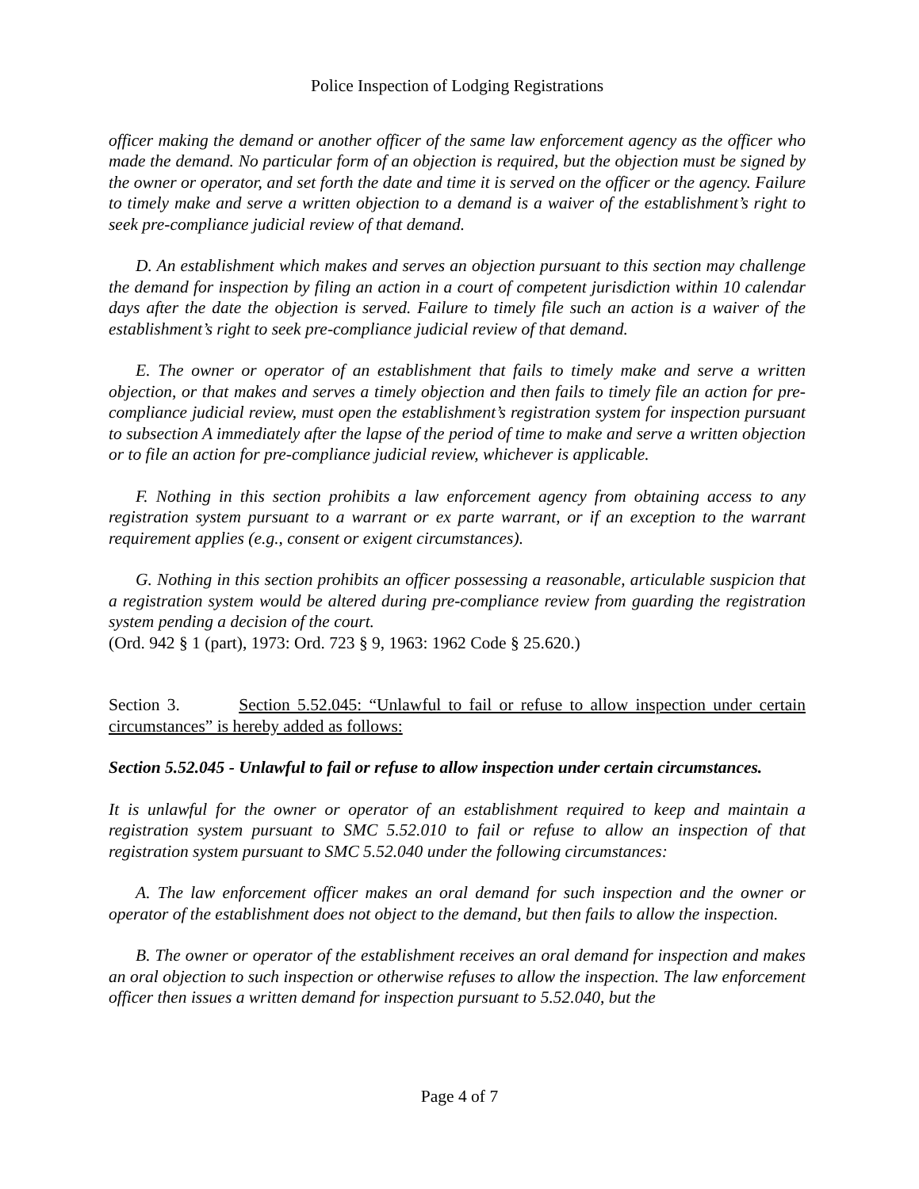Police Inspection of Lodging Registrations
officer making the demand or another officer of the same law enforcement agency as the officer who made the demand. No particular form of an objection is required, but the objection must be signed by the owner or operator, and set forth the date and time it is served on the officer or the agency. Failure to timely make and serve a written objection to a demand is a waiver of the establishment’s right to seek pre-compliance judicial review of that demand.
D. An establishment which makes and serves an objection pursuant to this section may challenge the demand for inspection by filing an action in a court of competent jurisdiction within 10 calendar days after the date the objection is served. Failure to timely file such an action is a waiver of the establishment’s right to seek pre-compliance judicial review of that demand.
E. The owner or operator of an establishment that fails to timely make and serve a written objection, or that makes and serves a timely objection and then fails to timely file an action for pre-compliance judicial review, must open the establishment’s registration system for inspection pursuant to subsection A immediately after the lapse of the period of time to make and serve a written objection or to file an action for pre-compliance judicial review, whichever is applicable.
F. Nothing in this section prohibits a law enforcement agency from obtaining access to any registration system pursuant to a warrant or ex parte warrant, or if an exception to the warrant requirement applies (e.g., consent or exigent circumstances).
G. Nothing in this section prohibits an officer possessing a reasonable, articulable suspicion that a registration system would be altered during pre-compliance review from guarding the registration system pending a decision of the court.
(Ord. 942 § 1 (part), 1973: Ord. 723 § 9, 1963: 1962 Code § 25.620.)
Section 3. Section 5.52.045: “Unlawful to fail or refuse to allow inspection under certain circumstances” is hereby added as follows:
Section 5.52.045 - Unlawful to fail or refuse to allow inspection under certain circumstances.
It is unlawful for the owner or operator of an establishment required to keep and maintain a registration system pursuant to SMC 5.52.010 to fail or refuse to allow an inspection of that registration system pursuant to SMC 5.52.040 under the following circumstances:
A. The law enforcement officer makes an oral demand for such inspection and the owner or operator of the establishment does not object to the demand, but then fails to allow the inspection.
B. The owner or operator of the establishment receives an oral demand for inspection and makes an oral objection to such inspection or otherwise refuses to allow the inspection. The law enforcement officer then issues a written demand for inspection pursuant to 5.52.040, but the
Page 4 of 7